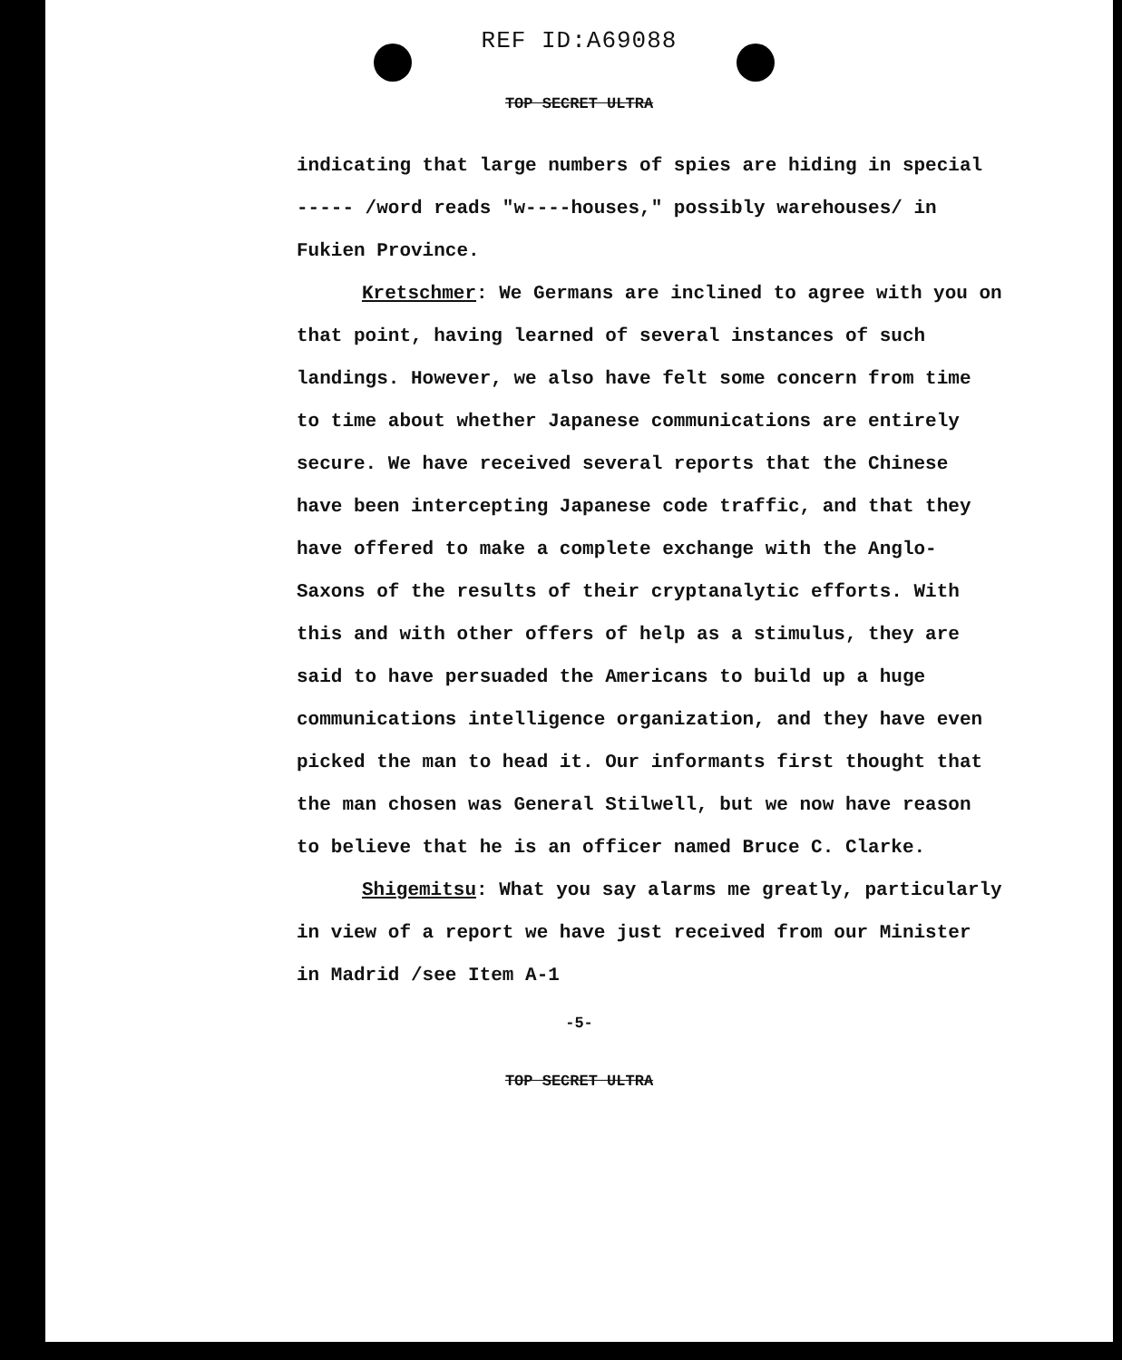REF ID:A69088
TOP SECRET ULTRA
indicating that large numbers of spies are hiding in special ----- /word reads "w----houses," possibly warehouses/ in Fukien Province.
Kretschmer: We Germans are inclined to agree with you on that point, having learned of several instances of such landings. However, we also have felt some concern from time to time about whether Japanese communications are entirely secure. We have received several reports that the Chinese have been intercepting Japanese code traffic, and that they have offered to make a complete exchange with the Anglo-Saxons of the results of their cryptanalytic efforts. With this and with other offers of help as a stimulus, they are said to have persuaded the Americans to build up a huge communications intelligence organization, and they have even picked the man to head it. Our informants first thought that the man chosen was General Stilwell, but we now have reason to believe that he is an officer named Bruce C. Clarke.
Shigemitsu: What you say alarms me greatly, particularly in view of a report we have just received from our Minister in Madrid /see Item A-1
-5-
TOP SECRET ULTRA